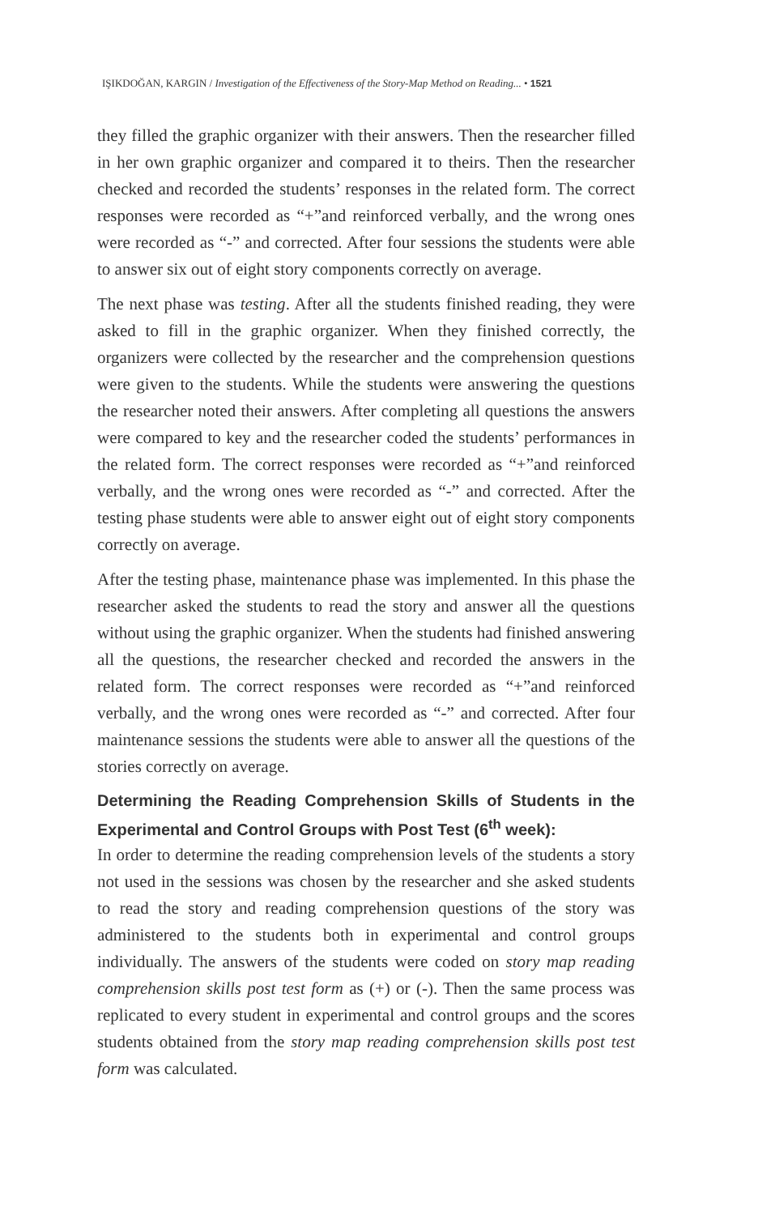IŞIKDOĞAN, KARGIN / Investigation of the Effectiveness of the Story-Map Method on Reading... • 1521
they filled the graphic organizer with their answers. Then the researcher filled in her own graphic organizer and compared it to theirs. Then the researcher checked and recorded the students’ responses in the related form. The correct responses were recorded as “+”and reinforced verbally, and the wrong ones were recorded as “-” and corrected. After four sessions the students were able to answer six out of eight story components correctly on average.
The next phase was testing. After all the students finished reading, they were asked to fill in the graphic organizer. When they finished correctly, the organizers were collected by the researcher and the comprehension questions were given to the students. While the students were answering the questions the researcher noted their answers. After completing all questions the answers were compared to key and the researcher coded the students’ performances in the related form. The correct responses were recorded as “+”and reinforced verbally, and the wrong ones were recorded as “-” and corrected. After the testing phase students were able to answer eight out of eight story components correctly on average.
After the testing phase, maintenance phase was implemented. In this phase the researcher asked the students to read the story and answer all the questions without using the graphic organizer. When the students had finished answering all the questions, the researcher checked and recorded the answers in the related form. The correct responses were recorded as “+”and reinforced verbally, and the wrong ones were recorded as “-” and corrected. After four maintenance sessions the students were able to answer all the questions of the stories correctly on average.
Determining the Reading Comprehension Skills of Students in the Experimental and Control Groups with Post Test (6<sup>th</sup> week):
In order to determine the reading comprehension levels of the students a story not used in the sessions was chosen by the researcher and she asked students to read the story and reading comprehension questions of the story was administered to the students both in experimental and control groups individually. The answers of the students were coded on story map reading comprehension skills post test form as (+) or (-). Then the same process was replicated to every student in experimental and control groups and the scores students obtained from the story map reading comprehension skills post test form was calculated.